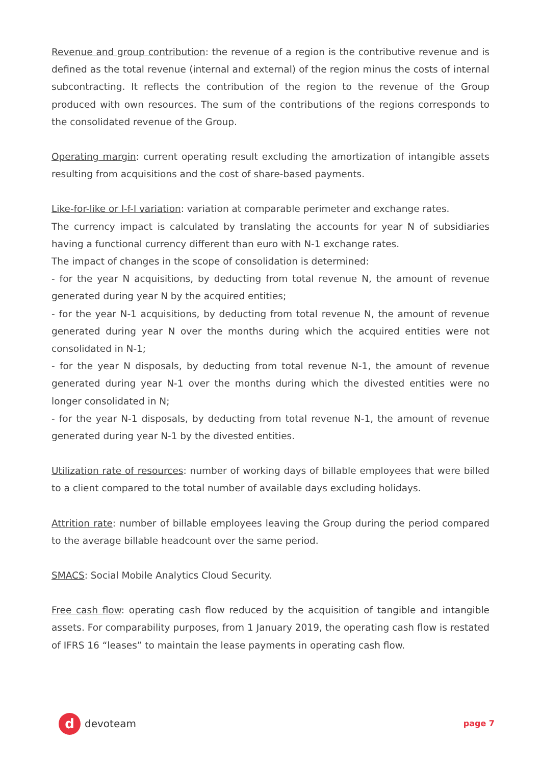Revenue and group contribution: the revenue of a region is the contributive revenue and is defined as the total revenue (internal and external) of the region minus the costs of internal subcontracting. It reflects the contribution of the region to the revenue of the Group produced with own resources. The sum of the contributions of the regions corresponds to the consolidated revenue of the Group.
Operating margin: current operating result excluding the amortization of intangible assets resulting from acquisitions and the cost of share-based payments.
Like-for-like or l-f-l variation: variation at comparable perimeter and exchange rates.
The currency impact is calculated by translating the accounts for year N of subsidiaries having a functional currency different than euro with N-1 exchange rates.
The impact of changes in the scope of consolidation is determined:
- for the year N acquisitions, by deducting from total revenue N, the amount of revenue generated during year N by the acquired entities;
- for the year N-1 acquisitions, by deducting from total revenue N, the amount of revenue generated during year N over the months during which the acquired entities were not consolidated in N-1;
- for the year N disposals, by deducting from total revenue N-1, the amount of revenue generated during year N-1 over the months during which the divested entities were no longer consolidated in N;
- for the year N-1 disposals, by deducting from total revenue N-1, the amount of revenue generated during year N-1 by the divested entities.
Utilization rate of resources: number of working days of billable employees that were billed to a client compared to the total number of available days excluding holidays.
Attrition rate: number of billable employees leaving the Group during the period compared to the average billable headcount over the same period.
SMACS: Social Mobile Analytics Cloud Security.
Free cash flow: operating cash flow reduced by the acquisition of tangible and intangible assets. For comparability purposes, from 1 January 2019, the operating cash flow is restated of IFRS 16 “leases” to maintain the lease payments in operating cash flow.
d
devoteam
page 7